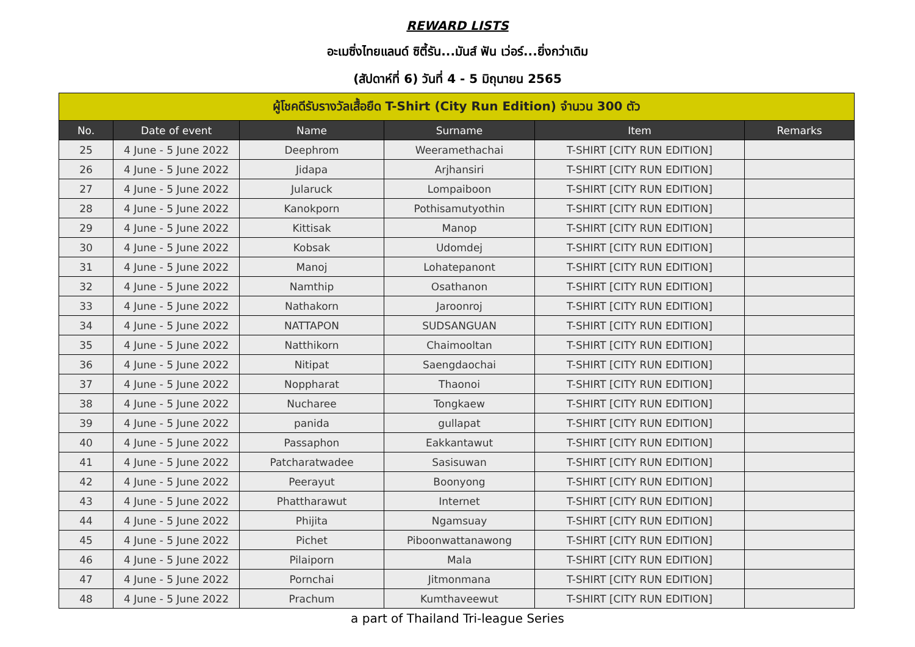REWARD LISTS
อะเมซิ่งไทยแลนด์ ซิตี้รัน...มันส์ ฟัน เว่อร์...ยิ่งกว่าเดิม
(สัปดาห์ที่ 6) วันที่ 4 - 5 มิถุนายน 2565
| ผู้โชคดีรับรางวัลเสื้อยืด T-Shirt (City Run Edition) จำนวน 300 ตัว | | | | | |
| --- | --- | --- | --- | --- | --- |
| No. | Date of event | Name | Surname | Item | Remarks |
| 25 | 4 June - 5 June 2022 | Deephrom | Weeramethachai | T-SHIRT [CITY RUN EDITION] | |
| 26 | 4 June - 5 June 2022 | Jidapa | Arjhansiri | T-SHIRT [CITY RUN EDITION] | |
| 27 | 4 June - 5 June 2022 | Jularuck | Lompaiboon | T-SHIRT [CITY RUN EDITION] | |
| 28 | 4 June - 5 June 2022 | Kanokporn | Pothisamutyothin | T-SHIRT [CITY RUN EDITION] | |
| 29 | 4 June - 5 June 2022 | Kittisak | Manop | T-SHIRT [CITY RUN EDITION] | |
| 30 | 4 June - 5 June 2022 | Kobsak | Udomdej | T-SHIRT [CITY RUN EDITION] | |
| 31 | 4 June - 5 June 2022 | Manoj | Lohatepanont | T-SHIRT [CITY RUN EDITION] | |
| 32 | 4 June - 5 June 2022 | Namthip | Osathanon | T-SHIRT [CITY RUN EDITION] | |
| 33 | 4 June - 5 June 2022 | Nathakorn | Jaroonroj | T-SHIRT [CITY RUN EDITION] | |
| 34 | 4 June - 5 June 2022 | NATTAPON | SUDSANGUAN | T-SHIRT [CITY RUN EDITION] | |
| 35 | 4 June - 5 June 2022 | Natthikorn | Chaimooltan | T-SHIRT [CITY RUN EDITION] | |
| 36 | 4 June - 5 June 2022 | Nitipat | Saengdaochai | T-SHIRT [CITY RUN EDITION] | |
| 37 | 4 June - 5 June 2022 | Noppharat | Thaonoi | T-SHIRT [CITY RUN EDITION] | |
| 38 | 4 June - 5 June 2022 | Nucharee | Tongkaew | T-SHIRT [CITY RUN EDITION] | |
| 39 | 4 June - 5 June 2022 | panida | gullapat | T-SHIRT [CITY RUN EDITION] | |
| 40 | 4 June - 5 June 2022 | Passaphon | Eakkantawut | T-SHIRT [CITY RUN EDITION] | |
| 41 | 4 June - 5 June 2022 | Patcharatwadee | Sasisuwan | T-SHIRT [CITY RUN EDITION] | |
| 42 | 4 June - 5 June 2022 | Peerayut | Boonyong | T-SHIRT [CITY RUN EDITION] | |
| 43 | 4 June - 5 June 2022 | Phattharawut | Internet | T-SHIRT [CITY RUN EDITION] | |
| 44 | 4 June - 5 June 2022 | Phijita | Ngamsuay | T-SHIRT [CITY RUN EDITION] | |
| 45 | 4 June - 5 June 2022 | Pichet | Piboonwattanawong | T-SHIRT [CITY RUN EDITION] | |
| 46 | 4 June - 5 June 2022 | Pilaiporn | Mala | T-SHIRT [CITY RUN EDITION] | |
| 47 | 4 June - 5 June 2022 | Pornchai | Jitmonmana | T-SHIRT [CITY RUN EDITION] | |
| 48 | 4 June - 5 June 2022 | Prachum | Kumthaveewut | T-SHIRT [CITY RUN EDITION] | |
a part of Thailand Tri-league Series